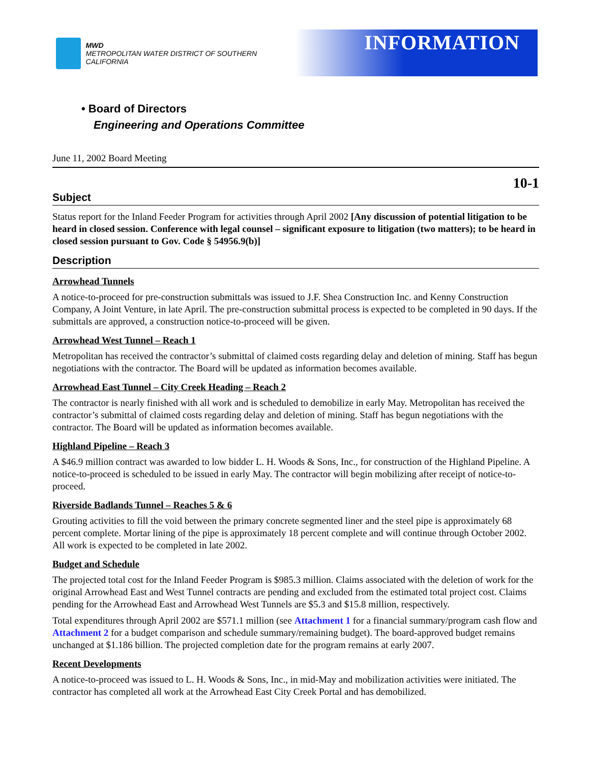MWD
METROPOLITAN WATER DISTRICT OF SOUTHERN CALIFORNIA
INFORMATION
• Board of Directors
Engineering and Operations Committee
June 11, 2002 Board Meeting
10-1
Subject
Status report for the Inland Feeder Program for activities through April 2002 [Any discussion of potential litigation to be heard in closed session. Conference with legal counsel – significant exposure to litigation (two matters); to be heard in closed session pursuant to Gov. Code § 54956.9(b)]
Description
Arrowhead Tunnels
A notice-to-proceed for pre-construction submittals was issued to J.F. Shea Construction Inc. and Kenny Construction Company, A Joint Venture, in late April. The pre-construction submittal process is expected to be completed in 90 days. If the submittals are approved, a construction notice-to-proceed will be given.
Arrowhead West Tunnel – Reach 1
Metropolitan has received the contractor’s submittal of claimed costs regarding delay and deletion of mining. Staff has begun negotiations with the contractor. The Board will be updated as information becomes available.
Arrowhead East Tunnel – City Creek Heading – Reach 2
The contractor is nearly finished with all work and is scheduled to demobilize in early May. Metropolitan has received the contractor’s submittal of claimed costs regarding delay and deletion of mining. Staff has begun negotiations with the contractor. The Board will be updated as information becomes available.
Highland Pipeline – Reach 3
A $46.9 million contract was awarded to low bidder L. H. Woods & Sons, Inc., for construction of the Highland Pipeline. A notice-to-proceed is scheduled to be issued in early May. The contractor will begin mobilizing after receipt of notice-to-proceed.
Riverside Badlands Tunnel – Reaches 5 & 6
Grouting activities to fill the void between the primary concrete segmented liner and the steel pipe is approximately 68 percent complete. Mortar lining of the pipe is approximately 18 percent complete and will continue through October 2002. All work is expected to be completed in late 2002.
Budget and Schedule
The projected total cost for the Inland Feeder Program is $985.3 million. Claims associated with the deletion of work for the original Arrowhead East and West Tunnel contracts are pending and excluded from the estimated total project cost. Claims pending for the Arrowhead East and Arrowhead West Tunnels are $5.3 and $15.8 million, respectively.
Total expenditures through April 2002 are $571.1 million (see Attachment 1 for a financial summary/program cash flow and Attachment 2 for a budget comparison and schedule summary/remaining budget). The board-approved budget remains unchanged at $1.186 billion. The projected completion date for the program remains at early 2007.
Recent Developments
A notice-to-proceed was issued to L. H. Woods & Sons, Inc., in mid-May and mobilization activities were initiated. The contractor has completed all work at the Arrowhead East City Creek Portal and has demobilized.